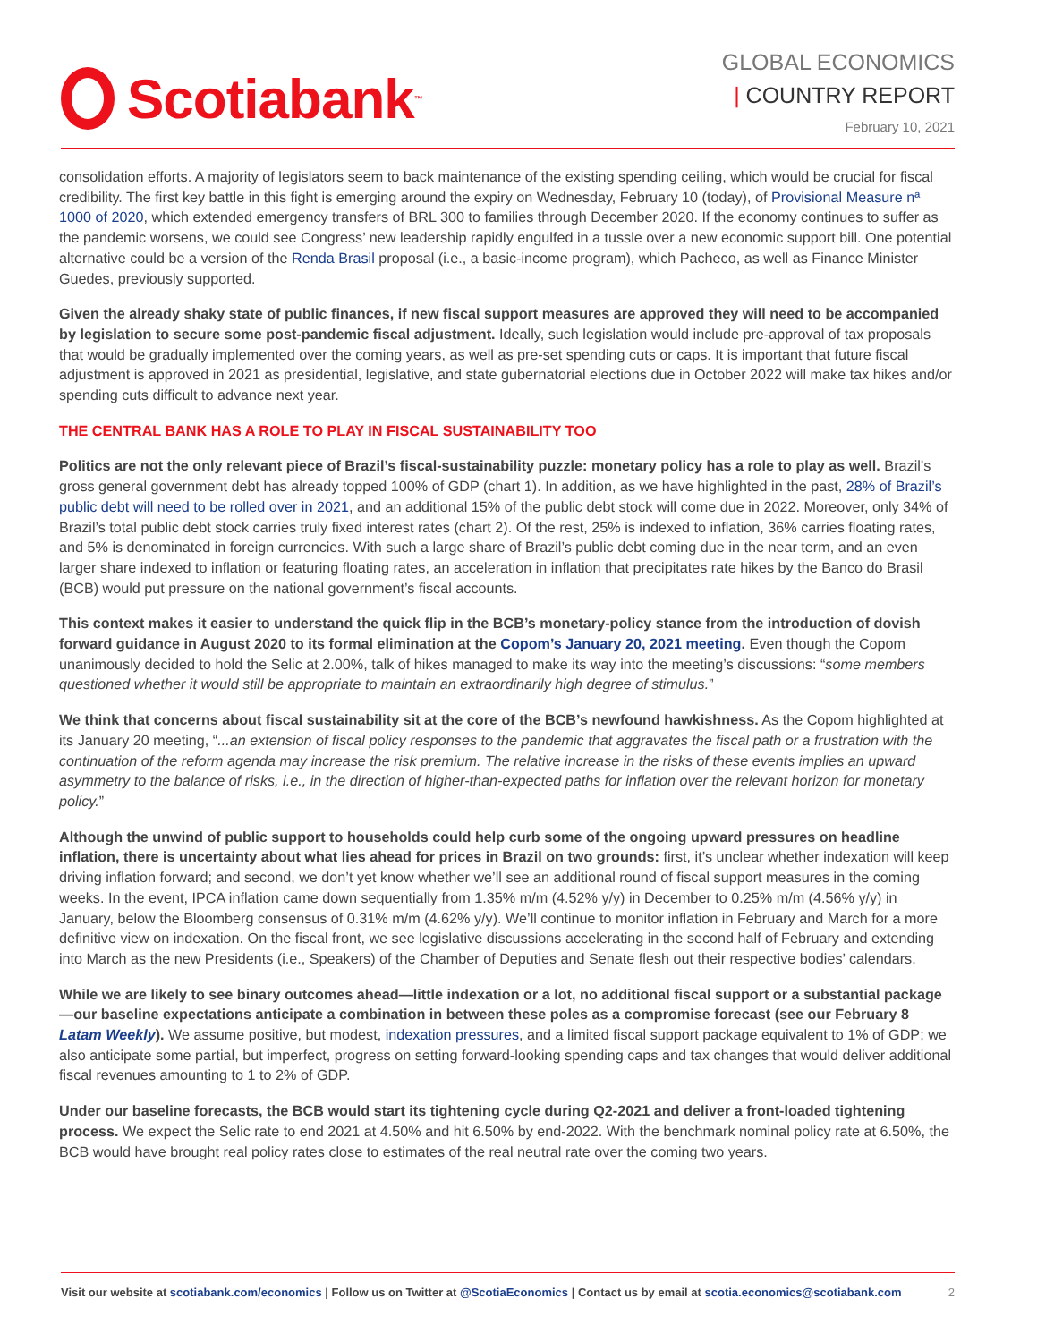Scotiabank ™
GLOBAL ECONOMICS
| COUNTRY REPORT
February 10, 2021
consolidation efforts. A majority of legislators seem to back maintenance of the existing spending ceiling, which would be crucial for fiscal credibility. The first key battle in this fight is emerging around the expiry on Wednesday, February 10 (today), of Provisional Measure nª 1000 of 2020, which extended emergency transfers of BRL 300 to families through December 2020. If the economy continues to suffer as the pandemic worsens, we could see Congress’ new leadership rapidly engulfed in a tussle over a new economic support bill. One potential alternative could be a version of the Renda Brasil proposal (i.e., a basic-income program), which Pacheco, as well as Finance Minister Guedes, previously supported.
Given the already shaky state of public finances, if new fiscal support measures are approved they will need to be accompanied by legislation to secure some post-pandemic fiscal adjustment. Ideally, such legislation would include pre-approval of tax proposals that would be gradually implemented over the coming years, as well as pre-set spending cuts or caps. It is important that future fiscal adjustment is approved in 2021 as presidential, legislative, and state gubernatorial elections due in October 2022 will make tax hikes and/or spending cuts difficult to advance next year.
THE CENTRAL BANK HAS A ROLE TO PLAY IN FISCAL SUSTAINABILITY TOO
Politics are not the only relevant piece of Brazil’s fiscal-sustainability puzzle: monetary policy has a role to play as well. Brazil’s gross general government debt has already topped 100% of GDP (chart 1). In addition, as we have highlighted in the past, 28% of Brazil’s public debt will need to be rolled over in 2021, and an additional 15% of the public debt stock will come due in 2022. Moreover, only 34% of Brazil’s total public debt stock carries truly fixed interest rates (chart 2). Of the rest, 25% is indexed to inflation, 36% carries floating rates, and 5% is denominated in foreign currencies. With such a large share of Brazil’s public debt coming due in the near term, and an even larger share indexed to inflation or featuring floating rates, an acceleration in inflation that precipitates rate hikes by the Banco do Brasil (BCB) would put pressure on the national government’s fiscal accounts.
This context makes it easier to understand the quick flip in the BCB’s monetary-policy stance from the introduction of dovish forward guidance in August 2020 to its formal elimination at the Copom’s January 20, 2021 meeting. Even though the Copom unanimously decided to hold the Selic at 2.00%, talk of hikes managed to make its way into the meeting’s discussions: “some members questioned whether it would still be appropriate to maintain an extraordinarily high degree of stimulus.”
We think that concerns about fiscal sustainability sit at the core of the BCB’s newfound hawkishness. As the Copom highlighted at its January 20 meeting, “...an extension of fiscal policy responses to the pandemic that aggravates the fiscal path or a frustration with the continuation of the reform agenda may increase the risk premium. The relative increase in the risks of these events implies an upward asymmetry to the balance of risks, i.e., in the direction of higher-than-expected paths for inflation over the relevant horizon for monetary policy.”
Although the unwind of public support to households could help curb some of the ongoing upward pressures on headline inflation, there is uncertainty about what lies ahead for prices in Brazil on two grounds: first, it’s unclear whether indexation will keep driving inflation forward; and second, we don’t yet know whether we’ll see an additional round of fiscal support measures in the coming weeks. In the event, IPCA inflation came down sequentially from 1.35% m/m (4.52% y/y) in December to 0.25% m/m (4.56% y/y) in January, below the Bloomberg consensus of 0.31% m/m (4.62% y/y). We’ll continue to monitor inflation in February and March for a more definitive view on indexation. On the fiscal front, we see legislative discussions accelerating in the second half of February and extending into March as the new Presidents (i.e., Speakers) of the Chamber of Deputies and Senate flesh out their respective bodies’ calendars.
While we are likely to see binary outcomes ahead—little indexation or a lot, no additional fiscal support or a substantial package—our baseline expectations anticipate a combination in between these poles as a compromise forecast (see our February 8 Latam Weekly). We assume positive, but modest, indexation pressures, and a limited fiscal support package equivalent to 1% of GDP; we also anticipate some partial, but imperfect, progress on setting forward-looking spending caps and tax changes that would deliver additional fiscal revenues amounting to 1 to 2% of GDP.
Under our baseline forecasts, the BCB would start its tightening cycle during Q2-2021 and deliver a front-loaded tightening process. We expect the Selic rate to end 2021 at 4.50% and hit 6.50% by end-2022. With the benchmark nominal policy rate at 6.50%, the BCB would have brought real policy rates close to estimates of the real neutral rate over the coming two years.
Visit our website at scotiabank.com/economics | Follow us on Twitter at @ScotiaEconomics | Contact us by email at scotia.economics@scotiabank.com 2